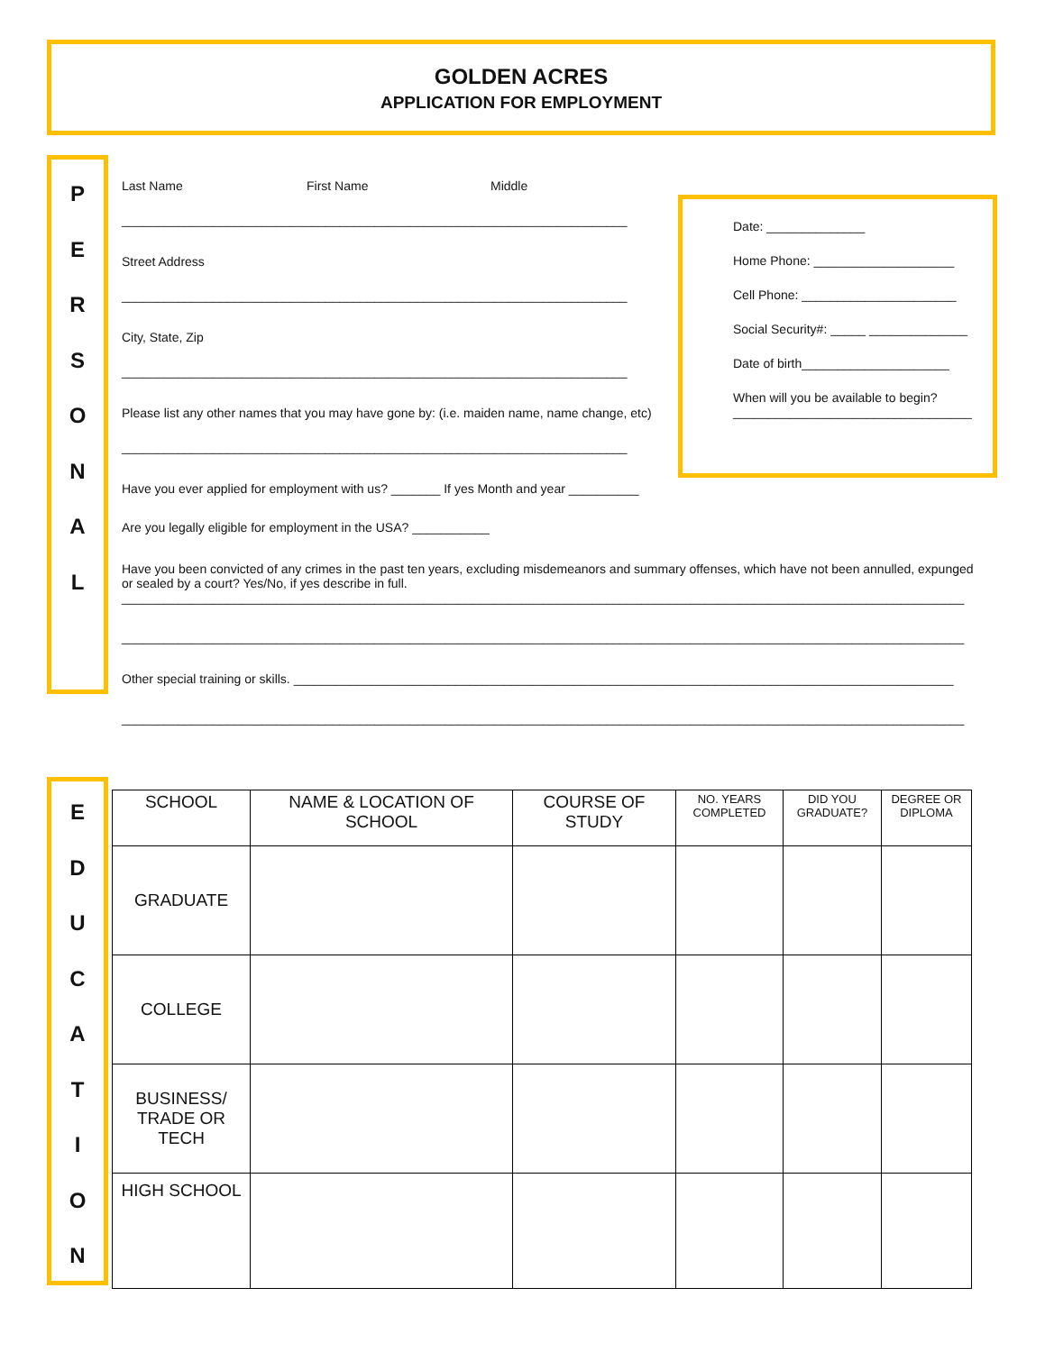GOLDEN ACRES
APPLICATION FOR EMPLOYMENT
P
E
R
S
O
N
A
L
Last Name First Name Middle
________________________________________________________________________
Street Address
________________________________________________________________________
City, State, Zip
________________________________________________________________________
Please list any other names that you may have gone by: (i.e. maiden name, name change, etc)
________________________________________________________________________
Have you ever applied for employment with us? _______ If yes Month and year __________
Are you legally eligible for employment in the USA? ___________
Have you been convicted of any crimes in the past ten years, excluding misdemeanors and summary offenses, which have not been annulled, expunged or sealed by a court? Yes/No, if yes describe in full.
________________________________________________________________________________________________________________________
________________________________________________________________________________________________________________________
Other special training or skills. ______________________________________________________________________________________________
________________________________________________________________________________________________________________________
Date: ______________
Home Phone: ____________________
Cell Phone: ______________________
Social Security#: _____ ______________
Date of birth_____________________
When will you be available to begin?
__________________________________
E
D
U
C
A
T
I
O
N
| SCHOOL | NAME & LOCATION OF SCHOOL | COURSE OF STUDY | NO. YEARS COMPLETED | DID YOU GRADUATE? | DEGREE OR DIPLOMA |
| --- | --- | --- | --- | --- | --- |
| GRADUATE | | | | | |
| COLLEGE | | | | | |
| BUSINESS/ TRADE OR TECH | | | | | |
| HIGH SCHOOL | | | | | |